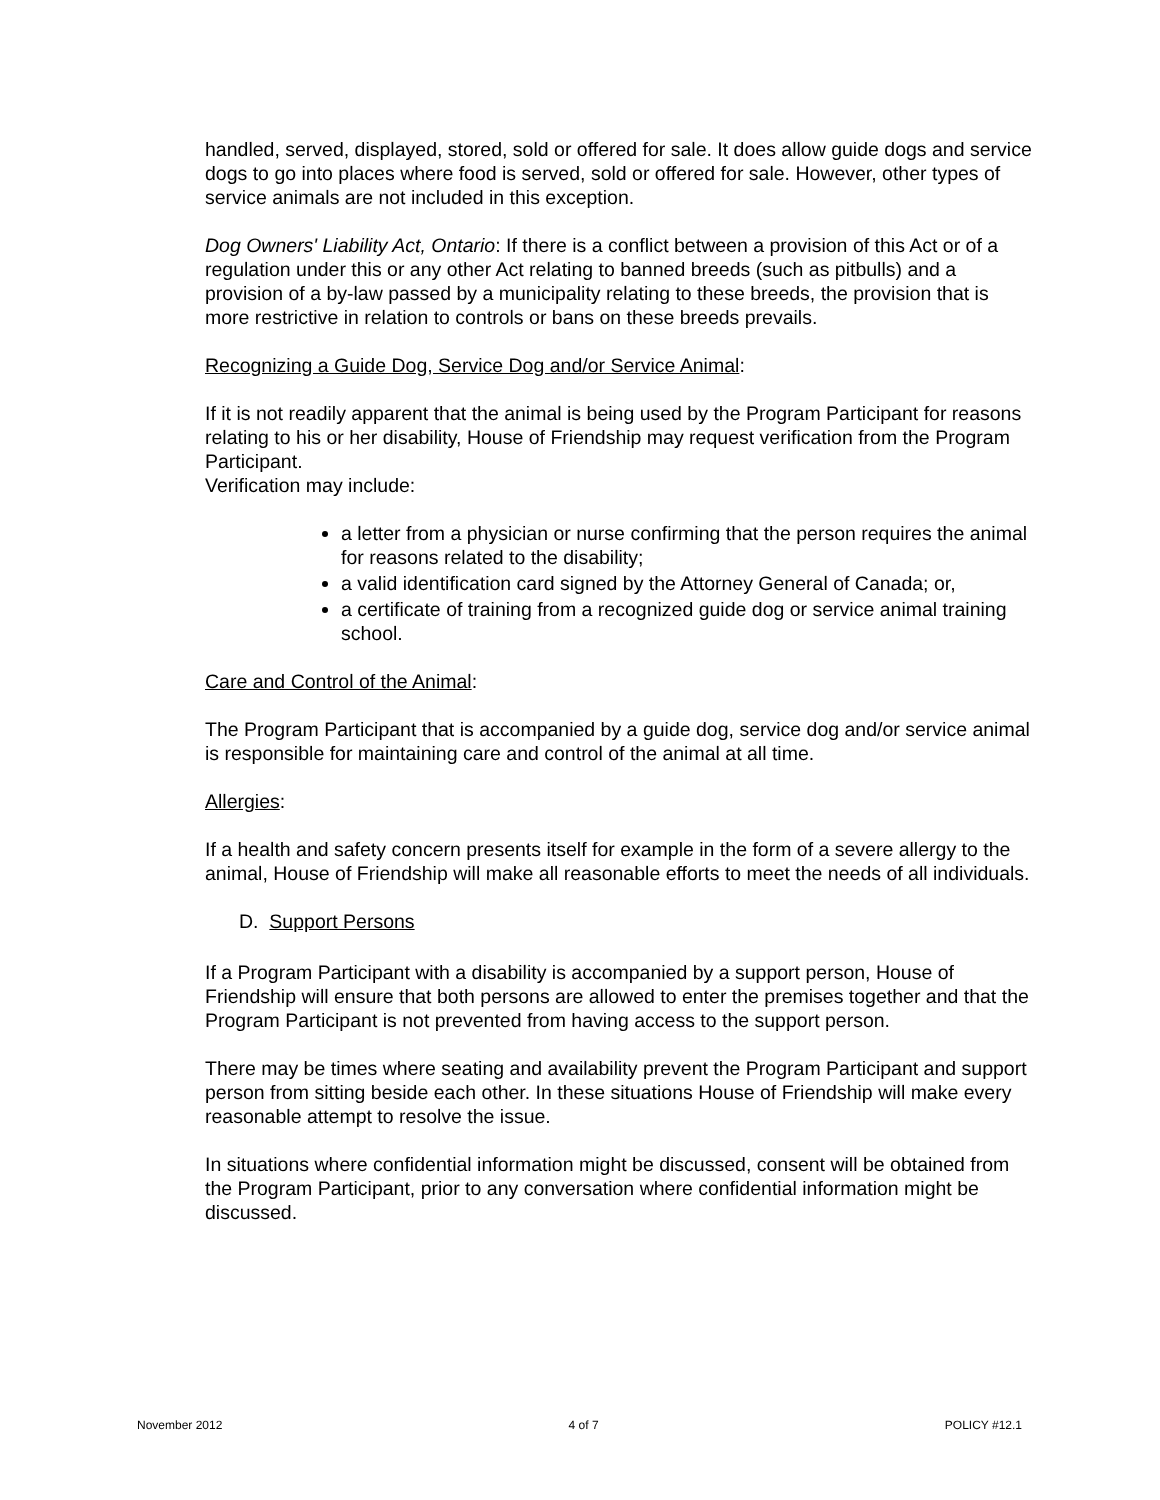handled, served, displayed, stored, sold or offered for sale. It does allow guide dogs and service dogs to go into places where food is served, sold or offered for sale. However, other types of service animals are not included in this exception.
Dog Owners' Liability Act, Ontario: If there is a conflict between a provision of this Act or of a regulation under this or any other Act relating to banned breeds (such as pitbulls) and a provision of a by-law passed by a municipality relating to these breeds, the provision that is more restrictive in relation to controls or bans on these breeds prevails.
Recognizing a Guide Dog, Service Dog and/or Service Animal:
If it is not readily apparent that the animal is being used by the Program Participant for reasons relating to his or her disability, House of Friendship may request verification from the Program Participant.
Verification may include:
a letter from a physician or nurse confirming that the person requires the animal for reasons related to the disability;
a valid identification card signed by the Attorney General of Canada; or,
a certificate of training from a recognized guide dog or service animal training school.
Care and Control of the Animal:
The Program Participant that is accompanied by a guide dog, service dog and/or service animal is responsible for maintaining care and control of the animal at all time.
Allergies:
If a health and safety concern presents itself for example in the form of a severe allergy to the animal, House of Friendship will make all reasonable efforts to meet the needs of all individuals.
D. Support Persons
If a Program Participant with a disability is accompanied by a support person, House of Friendship will ensure that both persons are allowed to enter the premises together and that the Program Participant is not prevented from having access to the support person.
There may be times where seating and availability prevent the Program Participant and support person from sitting beside each other. In these situations House of Friendship will make every reasonable attempt to resolve the issue.
In situations where confidential information might be discussed, consent will be obtained from the Program Participant, prior to any conversation where confidential information might be discussed.
November 2012 4 of 7 POLICY #12.1